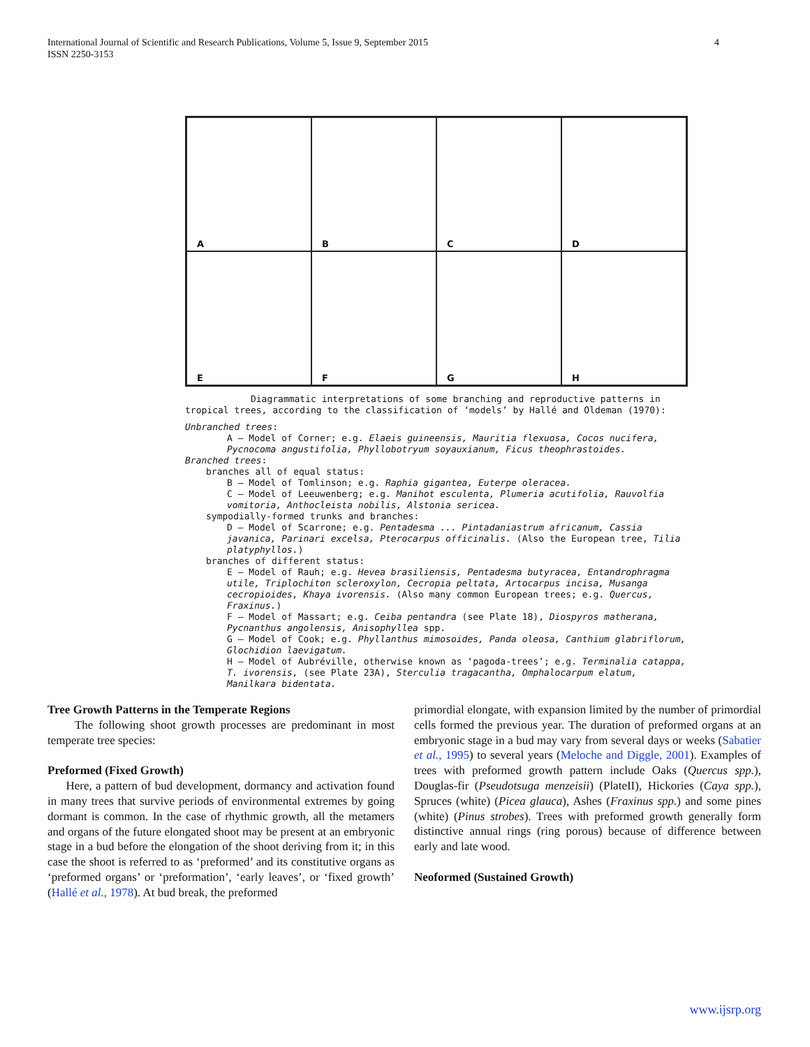International Journal of Scientific and Research Publications, Volume 5, Issue 9, September 2015
ISSN 2250-3153
4
A
B
C
D
E
F
G
H
Diagrammatic interpretations of some branching and reproductive patterns in tropical trees, according to the classification of ‘models’ by Hallé and Oldeman (1970):
Unbranched trees:
A — Model of Corner; e.g. Elaeis guineensis, Mauritia flexuosa, Cocos nucifera, Pycnocoma angustifolia, Phyllobotryum soyauxianum, Ficus theophrastoides.
Branched trees:
branches all of equal status:
B — Model of Tomlinson; e.g. Raphia gigantea, Euterpe oleracea.
C — Model of Leeuwenberg; e.g. Manihot esculenta, Plumeria acutifolia, Rauvolfia vomitoria, Anthocleista nobilis, Alstonia sericea.
sympodially-formed trunks and branches:
D — Model of Scarrone; e.g. Pentadesma ... Pintadaniastrum africanum, Cassia javanica, Parinari excelsa, Pterocarpus officinalis. (Also the European tree, Tilia platyphyllos.)
branches of different status:
E — Model of Rauh; e.g. Hevea brasiliensis, Pentadesma butyracea, Entandrophragma utile, Triplochiton scleroxylon, Cecropia peltata, Artocarpus incisa, Musanga cecropioides, Khaya ivorensis. (Also many common European trees; e.g. Quercus, Fraxinus.)
F — Model of Massart; e.g. Ceiba pentandra (see Plate 18), Diospyros matherana, Pycnanthus angolensis, Anisophyllea spp.
G — Model of Cook; e.g. Phyllanthus mimosoides, Panda oleosa, Canthium glabriflorum, Glochidion laevigatum.
H — Model of Aubréville, otherwise known as ‘pagoda-trees’; e.g. Terminalia catappa, T. ivorensis, (see Plate 23A), Sterculia tragacantha, Omphalocarpum elatum, Manilkara bidentata.
Tree Growth Patterns in the Temperate Regions
The following shoot growth processes are predominant in most temperate tree species:
Preformed (Fixed Growth)
Here, a pattern of bud development, dormancy and activation found in many trees that survive periods of environmental extremes by going dormant is common. In the case of rhythmic growth, all the metamers and organs of the future elongated shoot may be present at an embryonic stage in a bud before the elongation of the shoot deriving from it; in this case the shoot is referred to as ‘preformed’ and its constitutive organs as ‘preformed organs’ or ‘preformation’, ‘early leaves’, or ‘fixed growth’ (Hallé et al., 1978). At bud break, the preformed
primordial elongate, with expansion limited by the number of primordial cells formed the previous year. The duration of preformed organs at an embryonic stage in a bud may vary from several days or weeks (Sabatier et al., 1995) to several years (Meloche and Diggle, 2001). Examples of trees with preformed growth pattern include Oaks (Quercus spp.), Douglas-fir (Pseudotsuga menzeisii) (PlateII), Hickories (Caya spp.), Spruces (white) (Picea glauca), Ashes (Fraxinus spp.) and some pines (white) (Pinus strobes). Trees with preformed growth generally form distinctive annual rings (ring porous) because of difference between early and late wood.
Neoformed (Sustained Growth)
www.ijsrp.org